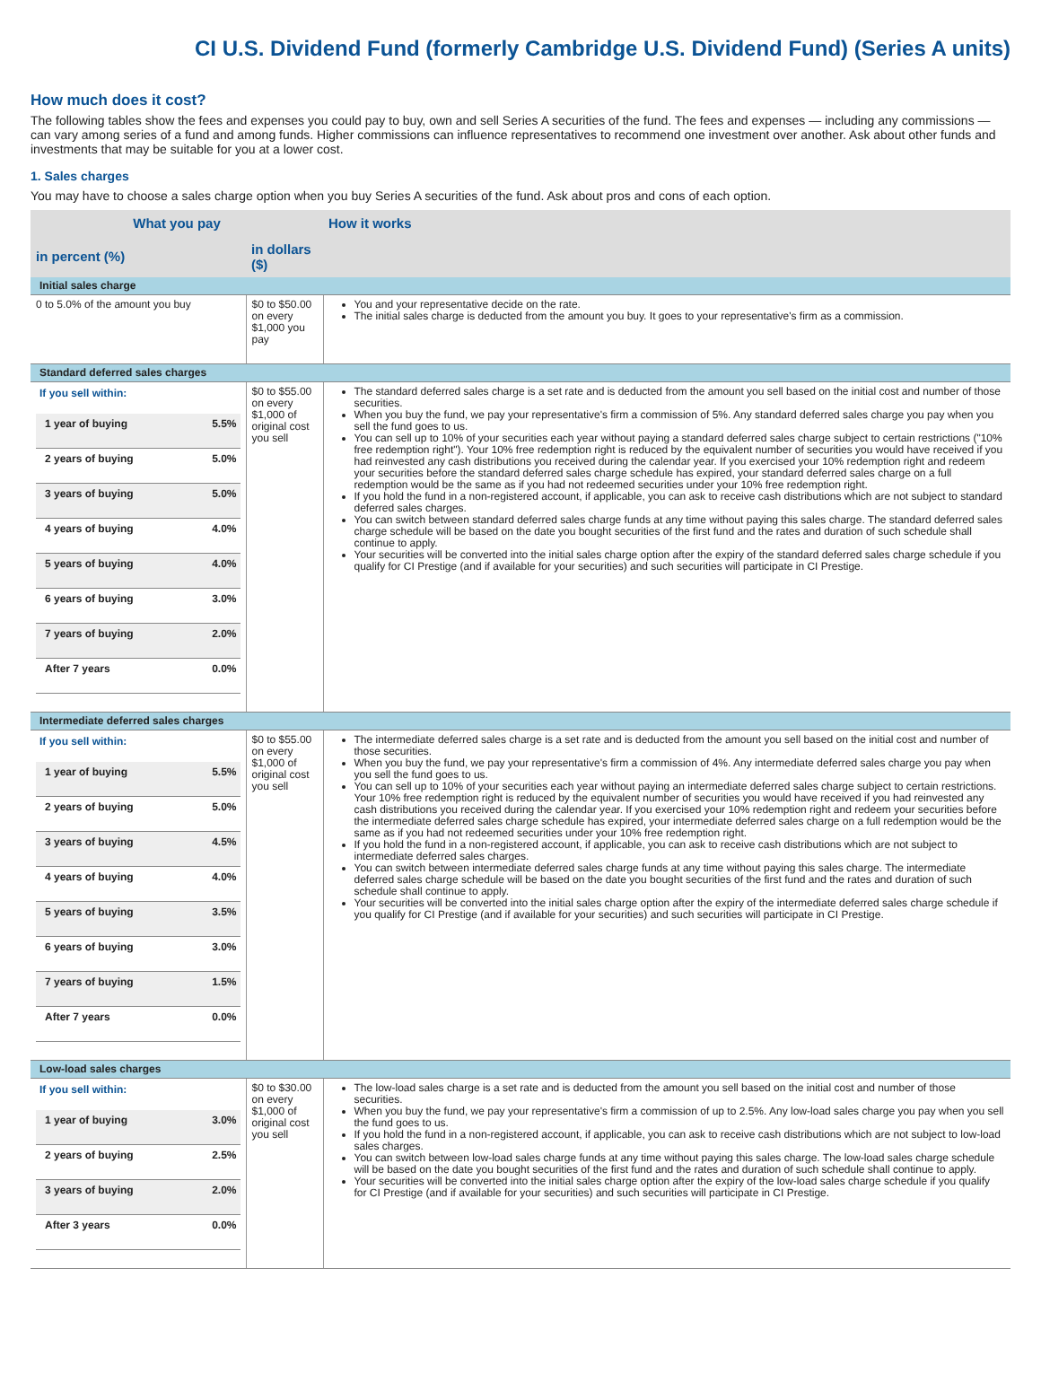CI U.S. Dividend Fund (formerly Cambridge U.S. Dividend Fund) (Series A units)
How much does it cost?
The following tables show the fees and expenses you could pay to buy, own and sell Series A securities of the fund. The fees and expenses — including any commissions — can vary among series of a fund and among funds. Higher commissions can influence representatives to recommend one investment over another. Ask about other funds and investments that may be suitable for you at a lower cost.
1. Sales charges
You may have to choose a sales charge option when you buy Series A securities of the fund. Ask about pros and cons of each option.
| What you pay | | How it works |
| --- | --- | --- |
| in percent (%) | in dollars ($) | |
| Initial sales charge | | |
| 0 to 5.0% of the amount you buy | $0 to $50.00 on every $1,000 you pay | You and your representative decide on the rate. The initial sales charge is deducted from the amount you buy. It goes to your representative's firm as a commission. |
| Standard deferred sales charges | | |
| If you sell within: / 1 year of buying / 5.5% / / 2 years of buying / 5.0% / / 3 years of buying / 5.0% / / 4 years of buying / 4.0% / / 5 years of buying / 4.0% / / 6 years of buying / 3.0% / / 7 years of buying / 2.0% / / After 7 years / 0.0% / | $0 to $55.00 on every $1,000 of original cost you sell | The standard deferred sales charge is a set rate and is deducted from the amount you sell based on the initial cost and number of those securities. When you buy the fund, we pay your representative's firm a commission of 5%. Any standard deferred sales charge you pay when you sell the fund goes to us. You can sell up to 10% of your securities each year without paying a standard deferred sales charge subject to certain restrictions ("10% free redemption right"). Your 10% free redemption right is reduced by the equivalent number of securities you would have received if you had reinvested any cash distributions you received during the calendar year. If you exercised your 10% redemption right and redeem your securities before the standard deferred sales charge schedule has expired, your standard deferred sales charge on a full redemption would be the same as if you had not redeemed securities under your 10% free redemption right. If you hold the fund in a non-registered account, if applicable, you can ask to receive cash distributions which are not subject to standard deferred sales charges. You can switch between standard deferred sales charge funds at any time without paying this sales charge. The standard deferred sales charge schedule will be based on the date you bought securities of the first fund and the rates and duration of such schedule shall continue to apply. Your securities will be converted into the initial sales charge option after the expiry of the standard deferred sales charge schedule if you qualify for CI Prestige (and if available for your securities) and such securities will participate in CI Prestige. |
| Intermediate deferred sales charges | | |
| If you sell within: / 1 year of buying / 5.5% / / 2 years of buying / 5.0% / / 3 years of buying / 4.5% / / 4 years of buying / 4.0% / / 5 years of buying / 3.5% / / 6 years of buying / 3.0% / / 7 years of buying / 1.5% / / After 7 years / 0.0% / | $0 to $55.00 on every $1,000 of original cost you sell | The intermediate deferred sales charge is a set rate and is deducted from the amount you sell based on the initial cost and number of those securities. When you buy the fund, we pay your representative's firm a commission of 4%. Any intermediate deferred sales charge you pay when you sell the fund goes to us. You can sell up to 10% of your securities each year without paying an intermediate deferred sales charge subject to certain restrictions. Your 10% free redemption right is reduced by the equivalent number of securities you would have received if you had reinvested any cash distributions you received during the calendar year. If you exercised your 10% redemption right and redeem your securities before the intermediate deferred sales charge schedule has expired, your intermediate deferred sales charge on a full redemption would be the same as if you had not redeemed securities under your 10% free redemption right. If you hold the fund in a non-registered account, if applicable, you can ask to receive cash distributions which are not subject to intermediate deferred sales charges. You can switch between intermediate deferred sales charge funds at any time without paying this sales charge. The intermediate deferred sales charge schedule will be based on the date you bought securities of the first fund and the rates and duration of such schedule shall continue to apply. Your securities will be converted into the initial sales charge option after the expiry of the intermediate deferred sales charge schedule if you qualify for CI Prestige (and if available for your securities) and such securities will participate in CI Prestige. |
| Low-load sales charges | | |
| If you sell within: / 1 year of buying / 3.0% / / 2 years of buying / 2.5% / / 3 years of buying / 2.0% / / After 3 years / 0.0% / | $0 to $30.00 on every $1,000 of original cost you sell | The low-load sales charge is a set rate and is deducted from the amount you sell based on the initial cost and number of those securities. When you buy the fund, we pay your representative's firm a commission of up to 2.5%. Any low-load sales charge you pay when you sell the fund goes to us. If you hold the fund in a non-registered account, if applicable, you can ask to receive cash distributions which are not subject to low-load sales charges. You can switch between low-load sales charge funds at any time without paying this sales charge. The low-load sales charge schedule will be based on the date you bought securities of the first fund and the rates and duration of such schedule shall continue to apply. Your securities will be converted into the initial sales charge option after the expiry of the low-load sales charge schedule if you qualify for CI Prestige (and if available for your securities) and such securities will participate in CI Prestige. |